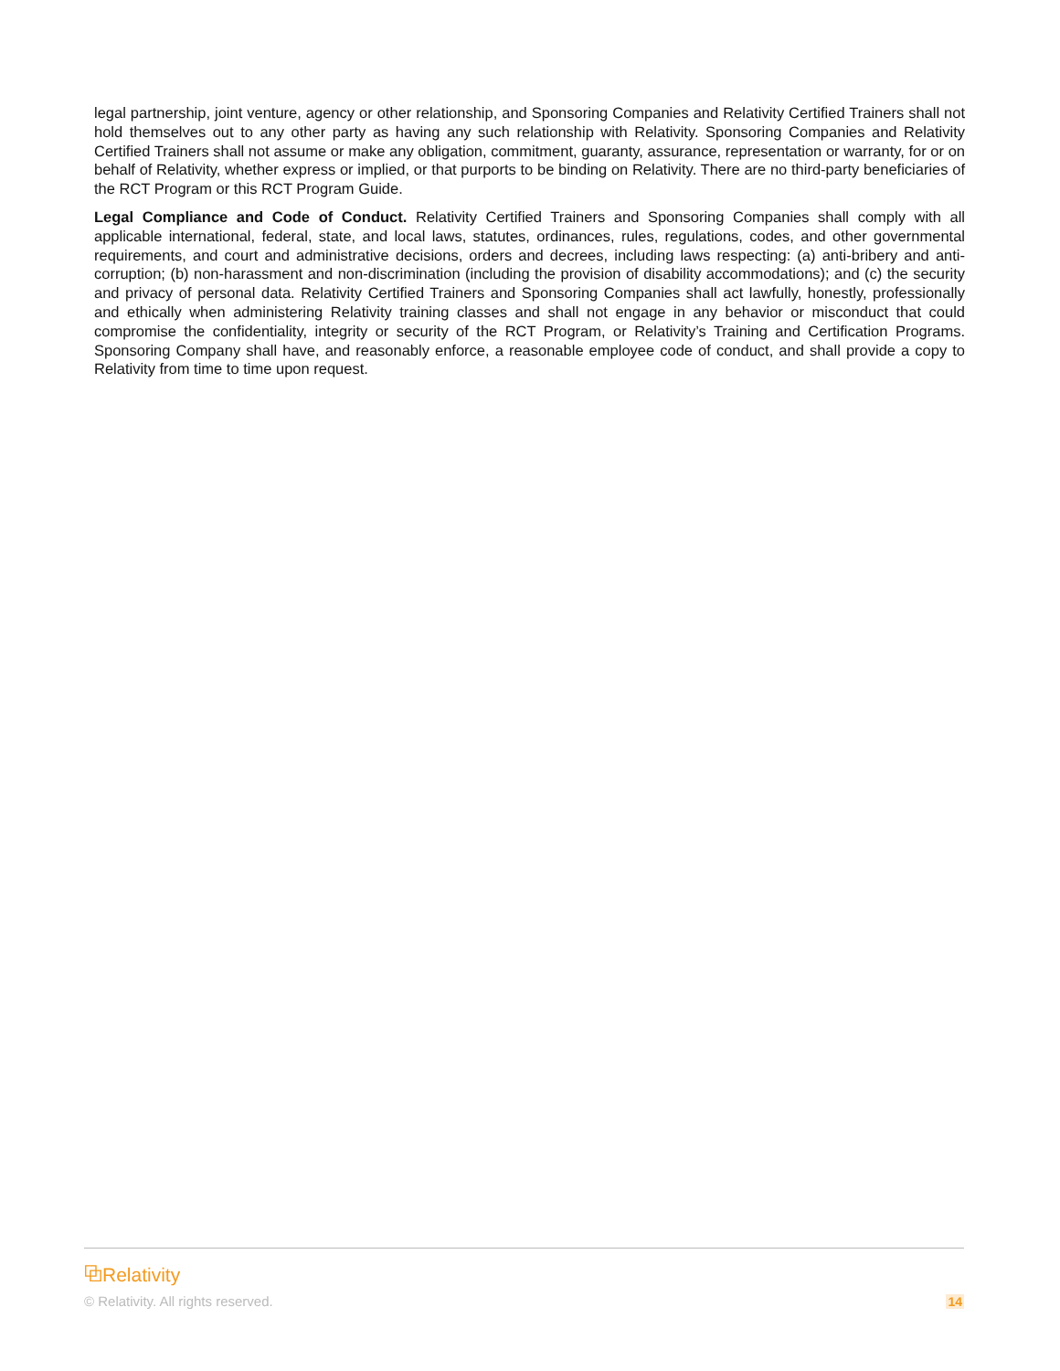legal partnership, joint venture, agency or other relationship, and Sponsoring Companies and Relativity Certified Trainers shall not hold themselves out to any other party as having any such relationship with Relativity. Sponsoring Companies and Relativity Certified Trainers shall not assume or make any obligation, commitment, guaranty, assurance, representation or warranty, for or on behalf of Relativity, whether express or implied, or that purports to be binding on Relativity. There are no third-party beneficiaries of the RCT Program or this RCT Program Guide.
Legal Compliance and Code of Conduct. Relativity Certified Trainers and Sponsoring Companies shall comply with all applicable international, federal, state, and local laws, statutes, ordinances, rules, regulations, codes, and other governmental requirements, and court and administrative decisions, orders and decrees, including laws respecting: (a) anti-bribery and anti-corruption; (b) non-harassment and non-discrimination (including the provision of disability accommodations); and (c) the security and privacy of personal data. Relativity Certified Trainers and Sponsoring Companies shall act lawfully, honestly, professionally and ethically when administering Relativity training classes and shall not engage in any behavior or misconduct that could compromise the confidentiality, integrity or security of the RCT Program, or Relativity’s Training and Certification Programs. Sponsoring Company shall have, and reasonably enforce, a reasonable employee code of conduct, and shall provide a copy to Relativity from time to time upon request.
⧉Relativity
© Relativity. All rights reserved. 14